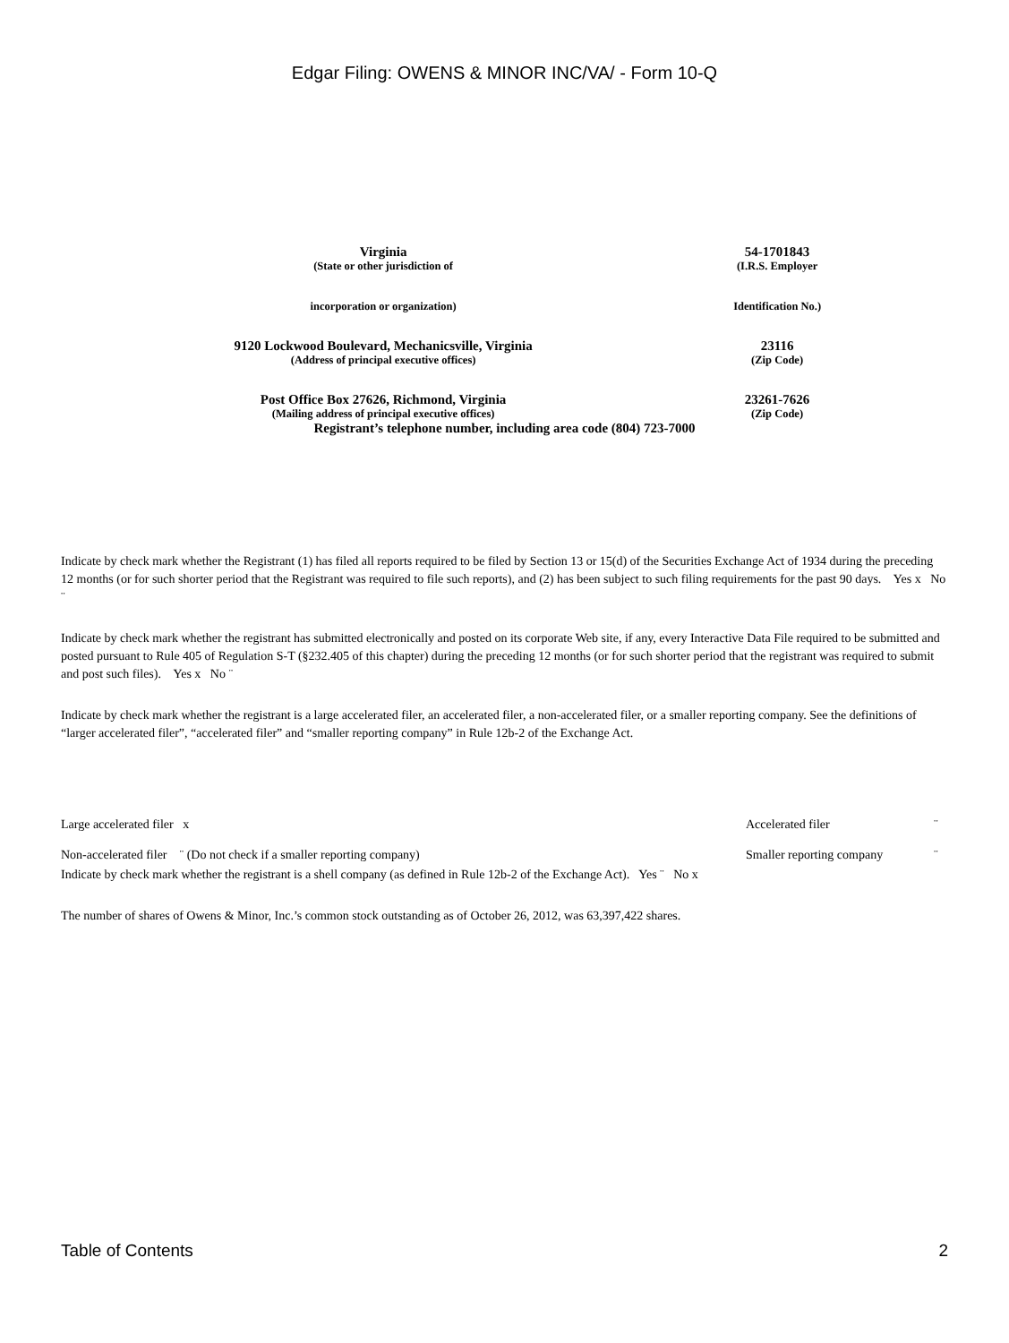Edgar Filing: OWENS & MINOR INC/VA/ - Form 10-Q
| Virginia | 54-1701843 |
| (State or other jurisdiction of incorporation or organization) | (I.R.S. Employer Identification No.) |
| 9120 Lockwood Boulevard, Mechanicsville, Virginia | 23116 |
| (Address of principal executive offices) | (Zip Code) |
| Post Office Box 27626, Richmond, Virginia | 23261-7626 |
| (Mailing address of principal executive offices) | (Zip Code) |
Registrant’s telephone number, including area code (804) 723-7000
Indicate by check mark whether the Registrant (1) has filed all reports required to be filed by Section 13 or 15(d) of the Securities Exchange Act of 1934 during the preceding 12 months (or for such shorter period that the Registrant was required to file such reports), and (2) has been subject to such filing requirements for the past 90 days. Yes x No ¨
Indicate by check mark whether the registrant has submitted electronically and posted on its corporate Web site, if any, every Interactive Data File required to be submitted and posted pursuant to Rule 405 of Regulation S-T (§232.405 of this chapter) during the preceding 12 months (or for such shorter period that the registrant was required to submit and post such files). Yes x No ¨
Indicate by check mark whether the registrant is a large accelerated filer, an accelerated filer, a non-accelerated filer, or a smaller reporting company. See the definitions of “larger accelerated filer”, “accelerated filer” and “smaller reporting company” in Rule 12b-2 of the Exchange Act.
| Large accelerated filer x | Accelerated filer | ¨ |
| Non-accelerated filer ¨ (Do not check if a smaller reporting company) | Smaller reporting company | ¨ |
Indicate by check mark whether the registrant is a shell company (as defined in Rule 12b-2 of the Exchange Act). Yes ¨ No x
The number of shares of Owens & Minor, Inc.’s common stock outstanding as of October 26, 2012, was 63,397,422 shares.
Table of Contents 2